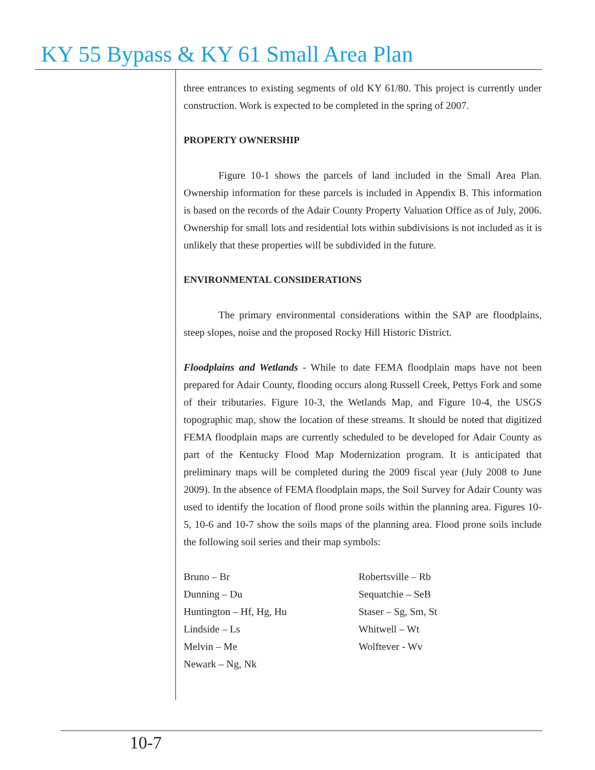KY 55 Bypass & KY 61 Small Area Plan
three entrances to existing segments of old KY 61/80. This project is currently under construction. Work is expected to be completed in the spring of 2007.
PROPERTY OWNERSHIP
Figure 10-1 shows the parcels of land included in the Small Area Plan. Ownership information for these parcels is included in Appendix B. This information is based on the records of the Adair County Property Valuation Office as of July, 2006. Ownership for small lots and residential lots within subdivisions is not included as it is unlikely that these properties will be subdivided in the future.
ENVIRONMENTAL CONSIDERATIONS
The primary environmental considerations within the SAP are floodplains, steep slopes, noise and the proposed Rocky Hill Historic District.
Floodplains and Wetlands - While to date FEMA floodplain maps have not been prepared for Adair County, flooding occurs along Russell Creek, Pettys Fork and some of their tributaries. Figure 10-3, the Wetlands Map, and Figure 10-4, the USGS topographic map, show the location of these streams. It should be noted that digitized FEMA floodplain maps are currently scheduled to be developed for Adair County as part of the Kentucky Flood Map Modernization program. It is anticipated that preliminary maps will be completed during the 2009 fiscal year (July 2008 to June 2009). In the absence of FEMA floodplain maps, the Soil Survey for Adair County was used to identify the location of flood prone soils within the planning area. Figures 10-5, 10-6 and 10-7 show the soils maps of the planning area. Flood prone soils include the following soil series and their map symbols:
Bruno – Br
Dunning – Du
Huntington – Hf, Hg, Hu
Lindside – Ls
Melvin – Me
Newark – Ng, Nk
Robertsville – Rb
Sequatchie – SeB
Staser – Sg, Sm, St
Whitwell – Wt
Wolftever - Wv
10-7